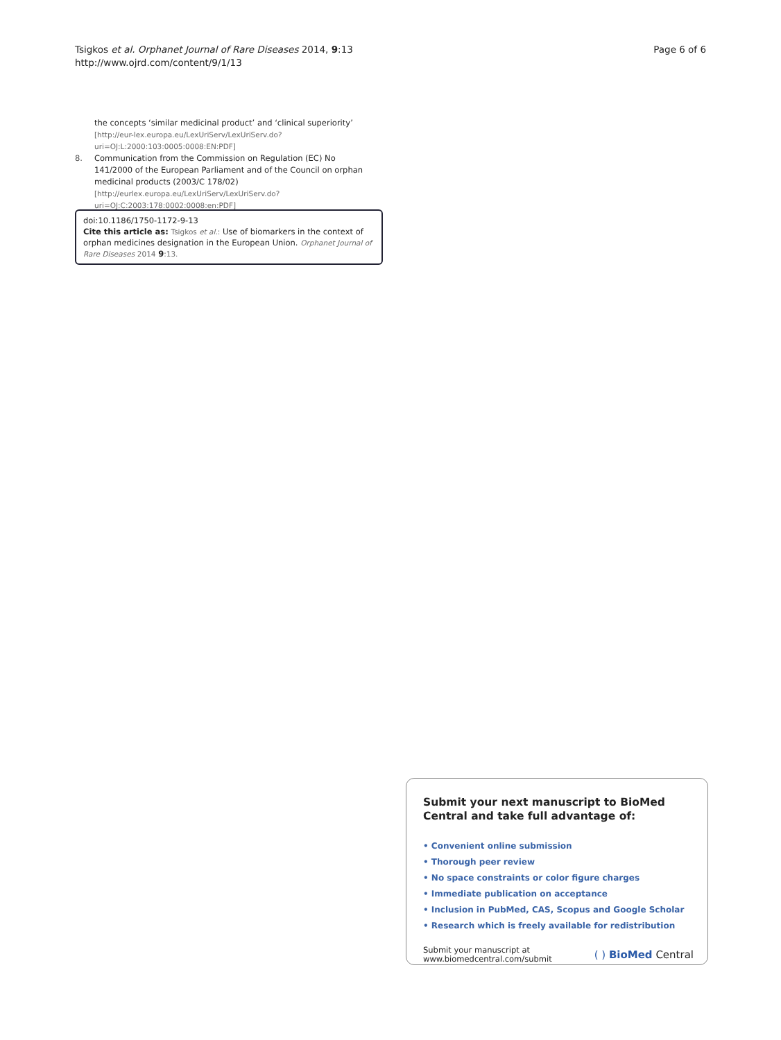Tsigkos et al. Orphanet Journal of Rare Diseases 2014, 9:13
http://www.ojrd.com/content/9/1/13
Page 6 of 6
the concepts ‘similar medicinal product’ and ‘clinical superiority’ [http://eur-lex.europa.eu/LexUriServ/LexUriServ.do?uri=OJ:L:2000:103:0005:0008:EN:PDF]
8. Communication from the Commission on Regulation (EC) No 141/2000 of the European Parliament and of the Council on orphan medicinal products (2003/C 178/02) [http://eurlex.europa.eu/LexUriServ/LexUriServ.do?uri=OJ:C:2003:178:0002:0008:en:PDF]
doi:10.1186/1750-1172-9-13
Cite this article as: Tsigkos et al.: Use of biomarkers in the context of orphan medicines designation in the European Union. Orphanet Journal of Rare Diseases 2014 9:13.
Submit your next manuscript to BioMed Central and take full advantage of:
• Convenient online submission
• Thorough peer review
• No space constraints or color figure charges
• Immediate publication on acceptance
• Inclusion in PubMed, CAS, Scopus and Google Scholar
• Research which is freely available for redistribution
Submit your manuscript at
www.biomedcentral.com/submit
( ) BioMed Central